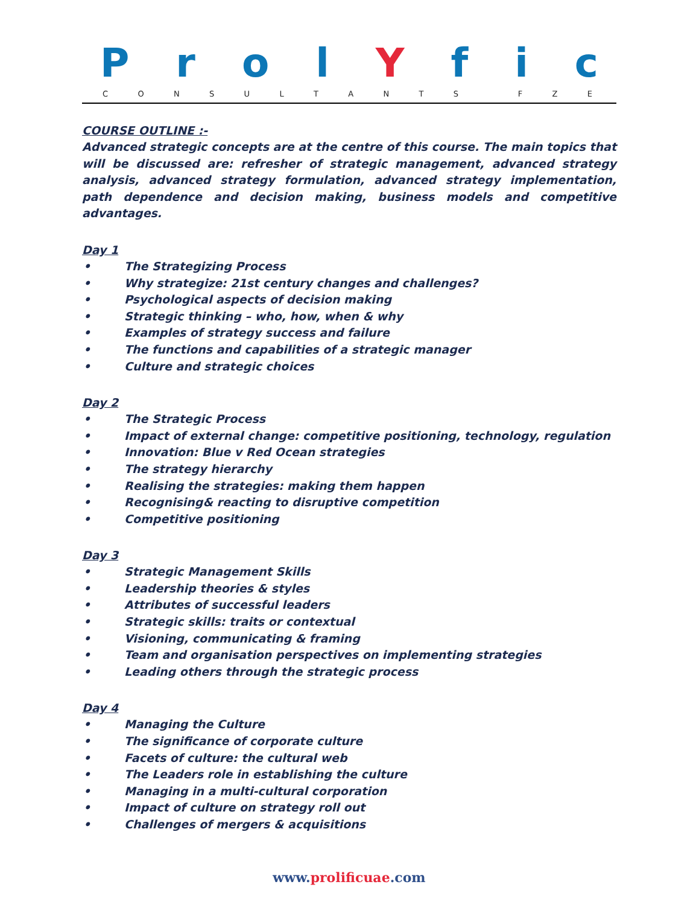Prol Y f i c
CONSULTANTS FZE
COURSE OUTLINE :-
Advanced strategic concepts are at the centre of this course. The main topics that will be discussed are: refresher of strategic management, advanced strategy analysis, advanced strategy formulation, advanced strategy implementation, path dependence and decision making, business models and competitive advantages.
Day 1
• The Strategizing Process
• Why strategize: 21st century changes and challenges?
• Psychological aspects of decision making
• Strategic thinking – who, how, when & why
• Examples of strategy success and failure
• The functions and capabilities of a strategic manager
• Culture and strategic choices
Day 2
• The Strategic Process
• Impact of external change: competitive positioning, technology, regulation
• Innovation: Blue v Red Ocean strategies
• The strategy hierarchy
• Realising the strategies: making them happen
• Recognising& reacting to disruptive competition
• Competitive positioning
Day 3
• Strategic Management Skills
• Leadership theories & styles
• Attributes of successful leaders
• Strategic skills: traits or contextual
• Visioning, communicating & framing
• Team and organisation perspectives on implementing strategies
• Leading others through the strategic process
Day 4
• Managing the Culture
• The significance of corporate culture
• Facets of culture: the cultural web
• The Leaders role in establishing the culture
• Managing in a multi-cultural corporation
• Impact of culture on strategy roll out
• Challenges of mergers & acquisitions
www.prolificuae.com